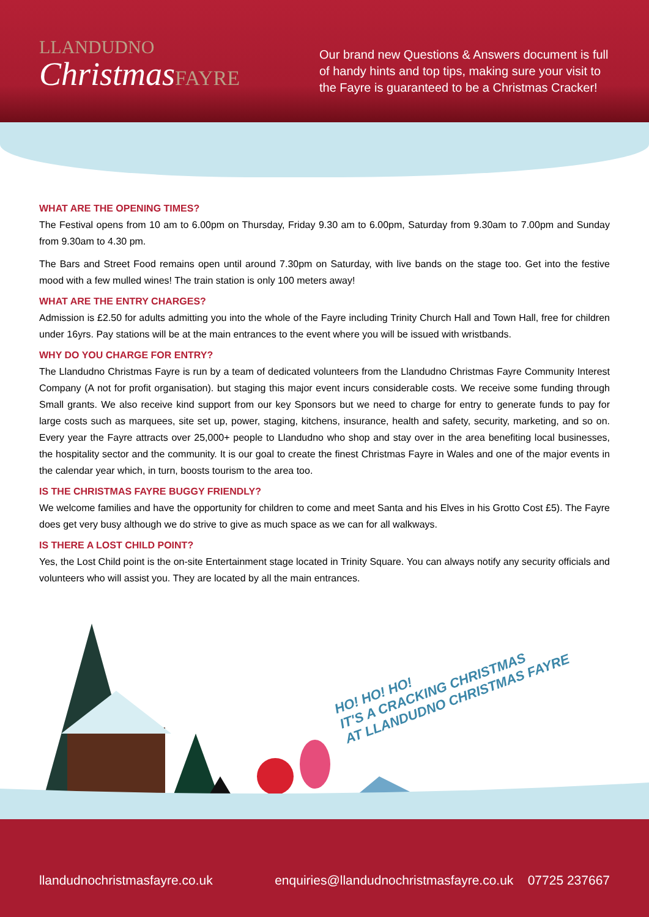LLANDUDNO
ChristmasFAYRE
Our brand new Questions & Answers document is full of handy hints and top tips, making sure your visit to the Fayre is guaranteed to be a Christmas Cracker!
WHAT ARE THE OPENING TIMES?
The Festival opens from 10 am to 6.00pm on Thursday, Friday 9.30 am to 6.00pm, Saturday from 9.30am to 7.00pm and Sunday from 9.30am to 4.30 pm.
The Bars and Street Food remains open until around 7.30pm on Saturday, with live bands on the stage too. Get into the festive mood with a few mulled wines! The train station is only 100 meters away!
WHAT ARE THE ENTRY CHARGES?
Admission is £2.50 for adults admitting you into the whole of the Fayre including Trinity Church Hall and Town Hall, free for children under 16yrs. Pay stations will be at the main entrances to the event where you will be issued with wristbands.
WHY DO YOU CHARGE FOR ENTRY?
The Llandudno Christmas Fayre is run by a team of dedicated volunteers from the Llandudno Christmas Fayre Community Interest Company (A not for profit organisation). but staging this major event incurs considerable costs. We receive some funding through Small grants. We also receive kind support from our key Sponsors but we need to charge for entry to generate funds to pay for large costs such as marquees, site set up, power, staging, kitchens, insurance, health and safety, security, marketing, and so on. Every year the Fayre attracts over 25,000+ people to Llandudno who shop and stay over in the area benefiting local businesses, the hospitality sector and the community. It is our goal to create the finest Christmas Fayre in Wales and one of the major events in the calendar year which, in turn, boosts tourism to the area too.
IS THE CHRISTMAS FAYRE BUGGY FRIENDLY?
We welcome families and have the opportunity for children to come and meet Santa and his Elves in his Grotto Cost £5). The Fayre does get very busy although we do strive to give as much space as we can for all walkways.
IS THERE A LOST CHILD POINT?
Yes, the Lost Child point is the on-site Entertainment stage located in Trinity Square. You can always notify any security officials and volunteers who will assist you. They are located by all the main entrances.
HO! HO! HO!
IT'S A CRACKING CHRISTMAS
AT LLANDUDNO CHRISTMAS FAYRE
llandudnochristmasfayre.co.uk enquiries@llandudnochristmasfayre.co.uk 07725 237667